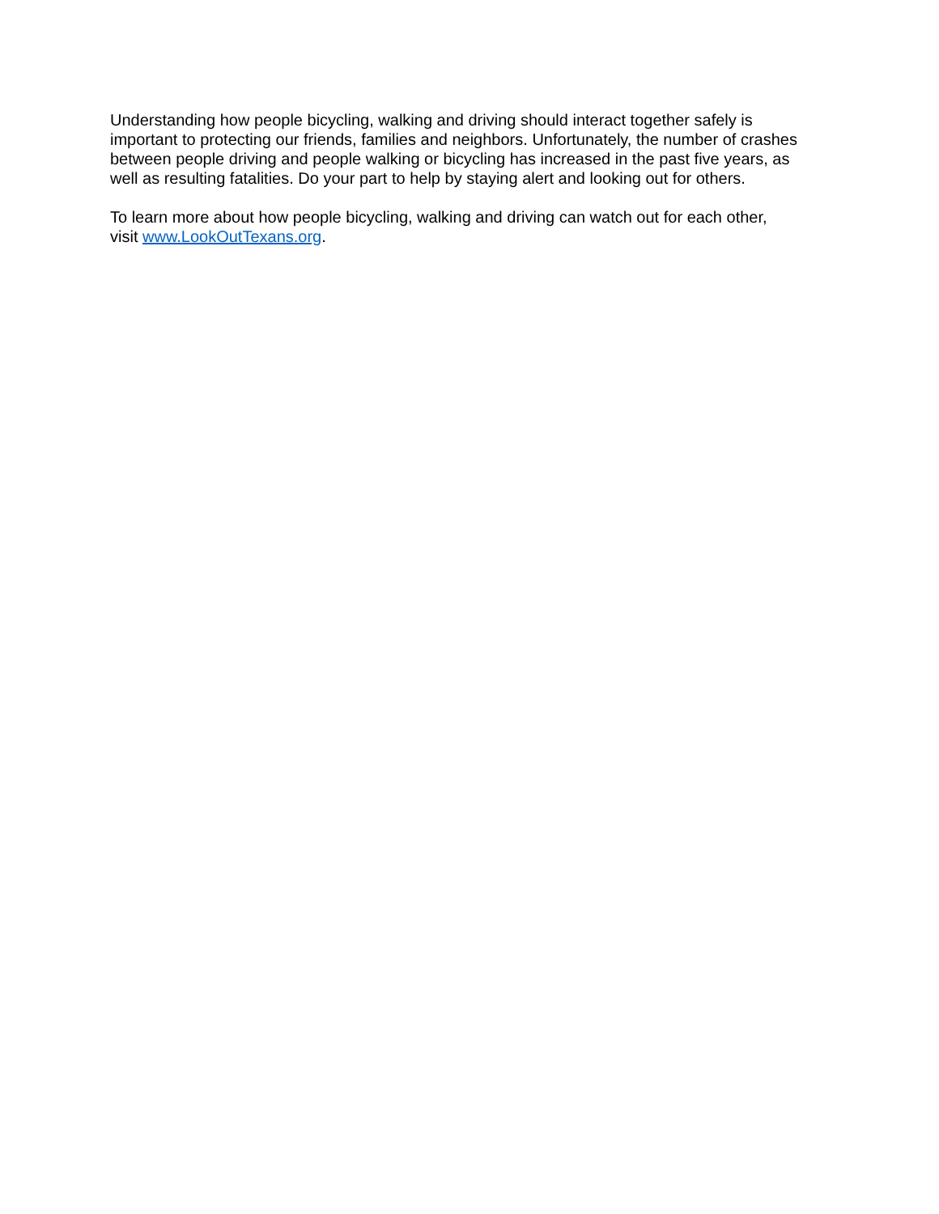Understanding how people bicycling, walking and driving should interact together safely is
important to protecting our friends, families and neighbors. Unfortunately, the number of crashes
between people driving and people walking or bicycling has increased in the past five years, as
well as resulting fatalities. Do your part to help by staying alert and looking out for others.
To learn more about how people bicycling, walking and driving can watch out for each other,
visit www.LookOutTexans.org.